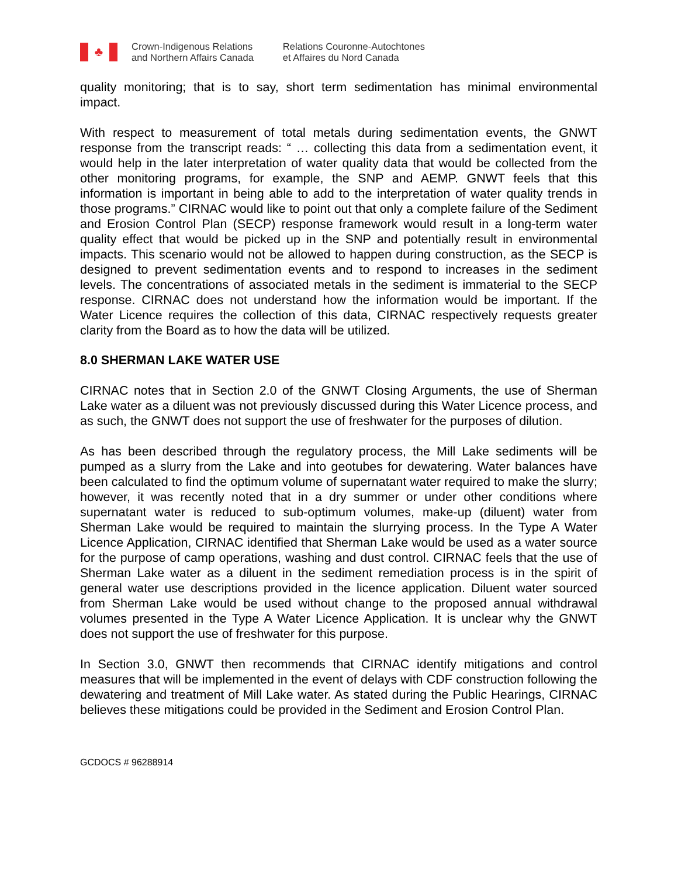♣
Crown-Indigenous Relations
and Northern Affairs Canada
Relations Couronne-Autochtones
et Affaires du Nord Canada
quality monitoring; that is to say, short term sedimentation has minimal environmental impact.
With respect to measurement of total metals during sedimentation events, the GNWT response from the transcript reads: “ … collecting this data from a sedimentation event, it would help in the later interpretation of water quality data that would be collected from the other monitoring programs, for example, the SNP and AEMP. GNWT feels that this information is important in being able to add to the interpretation of water quality trends in those programs.” CIRNAC would like to point out that only a complete failure of the Sediment and Erosion Control Plan (SECP) response framework would result in a long-term water quality effect that would be picked up in the SNP and potentially result in environmental impacts. This scenario would not be allowed to happen during construction, as the SECP is designed to prevent sedimentation events and to respond to increases in the sediment levels. The concentrations of associated metals in the sediment is immaterial to the SECP response. CIRNAC does not understand how the information would be important. If the Water Licence requires the collection of this data, CIRNAC respectively requests greater clarity from the Board as to how the data will be utilized.
8.0 SHERMAN LAKE WATER USE
CIRNAC notes that in Section 2.0 of the GNWT Closing Arguments, the use of Sherman Lake water as a diluent was not previously discussed during this Water Licence process, and as such, the GNWT does not support the use of freshwater for the purposes of dilution.
As has been described through the regulatory process, the Mill Lake sediments will be pumped as a slurry from the Lake and into geotubes for dewatering. Water balances have been calculated to find the optimum volume of supernatant water required to make the slurry; however, it was recently noted that in a dry summer or under other conditions where supernatant water is reduced to sub-optimum volumes, make-up (diluent) water from Sherman Lake would be required to maintain the slurrying process. In the Type A Water Licence Application, CIRNAC identified that Sherman Lake would be used as a water source for the purpose of camp operations, washing and dust control. CIRNAC feels that the use of Sherman Lake water as a diluent in the sediment remediation process is in the spirit of general water use descriptions provided in the licence application. Diluent water sourced from Sherman Lake would be used without change to the proposed annual withdrawal volumes presented in the Type A Water Licence Application. It is unclear why the GNWT does not support the use of freshwater for this purpose.
In Section 3.0, GNWT then recommends that CIRNAC identify mitigations and control measures that will be implemented in the event of delays with CDF construction following the dewatering and treatment of Mill Lake water. As stated during the Public Hearings, CIRNAC believes these mitigations could be provided in the Sediment and Erosion Control Plan.
GCDOCS # 96288914